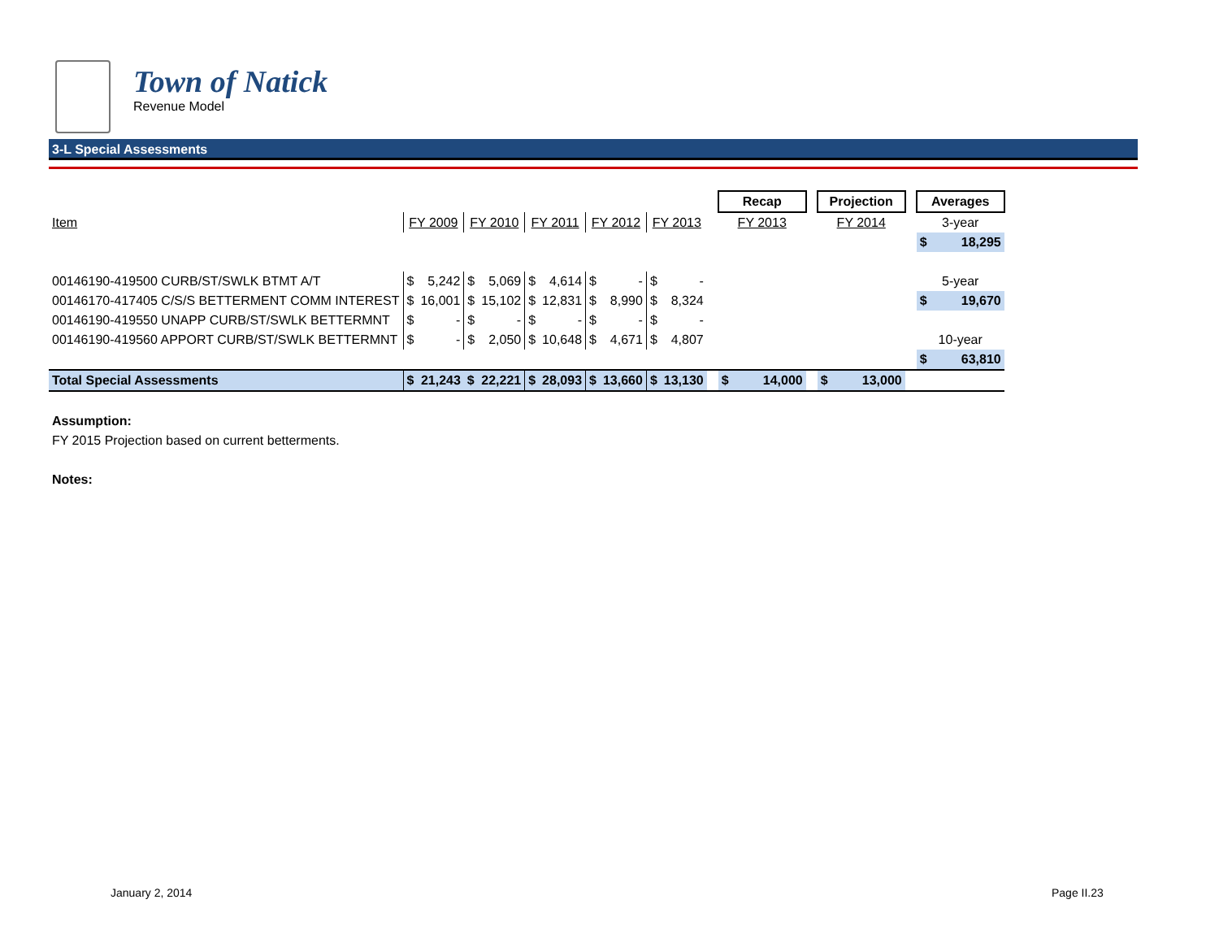Town of Natick
Revenue Model
3-L Special Assessments
| | | | | | | | | | | | | Recap | | Projection | | Averages |
| Item | FY 2009 | | FY 2010 | | FY 2011 | | FY 2012 | | FY 2013 | | | FY 2013 | | FY 2014 | | 3-year |
| | | | | | | | | | | | | | | | | $ 18,295 |
| 00146190-419500 CURB/ST/SWLK BTMT A/T | $ | 5,242 | $ | 5,069 | $ | 4,614 | $ | - | $ | - | | | | | | 5-year |
| 00146170-417405 C/S/S BETTERMENT COMM INTEREST | $ | 16,001 | $ | 15,102 | $ | 12,831 | $ | 8,990 | $ | 8,324 | | | | | | $ 19,670 |
| 00146190-419550 UNAPP CURB/ST/SWLK BETTERMNT | $ | - | $ | - | $ | - | $ | - | $ | - | | | | | | |
| 00146190-419560 APPORT CURB/ST/SWLK BETTERMNT | $ | - | $ | 2,050 | $ | 10,648 | $ | 4,671 | $ | 4,807 | | | | | | 10-year |
| | | | | | | | | | | | | | | | | $ 63,810 |
| Total Special Assessments | $ | 21,243 | $ | 22,221 | $ | 28,093 | $ | 13,660 | $ | 13,130 | | $ 14,000 | | $ 13,000 | | |
Assumption:
FY 2015 Projection based on current betterments.
Notes:
January 2, 2014 Page II.23